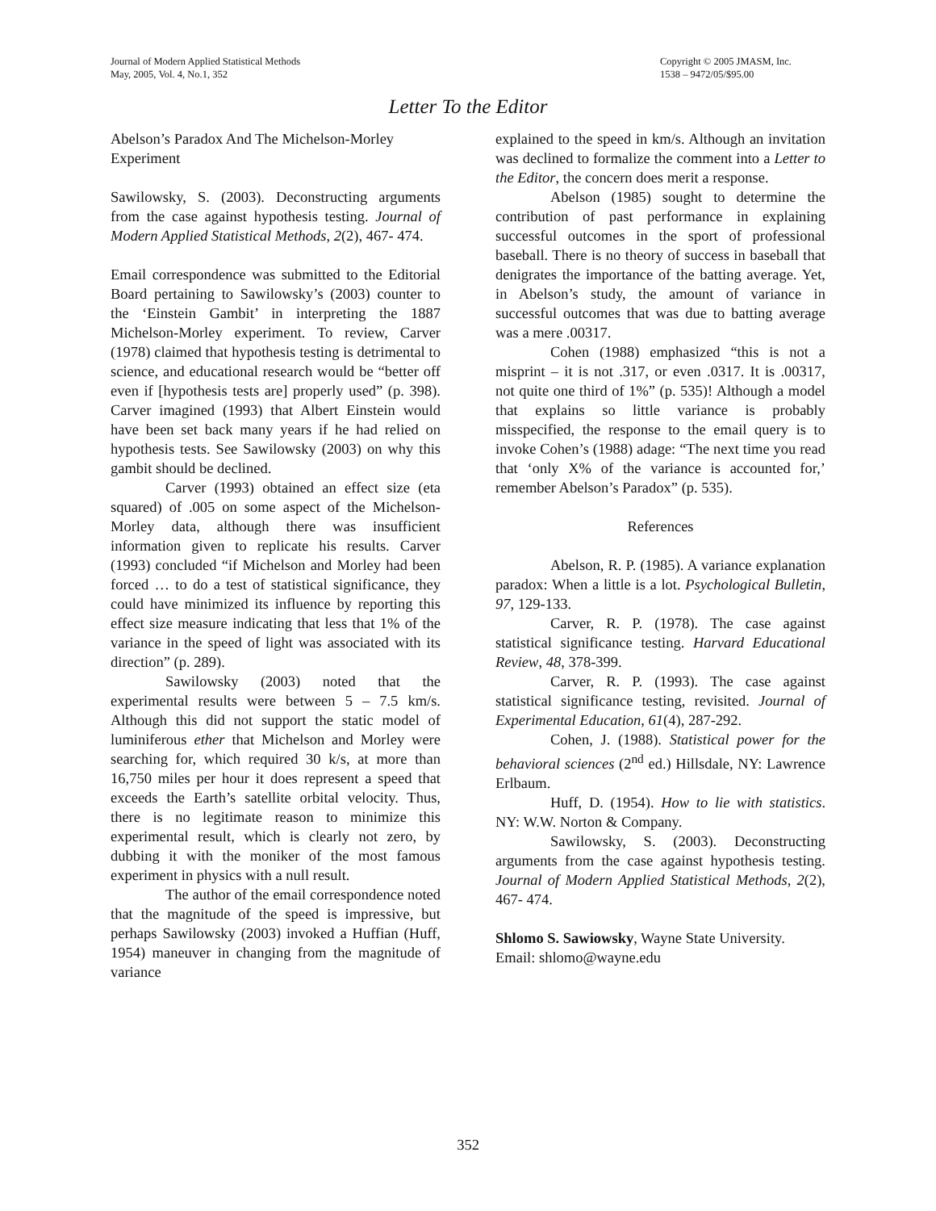Journal of Modern Applied Statistical Methods
May, 2005, Vol. 4, No.1, 352
Copyright © 2005 JMASM, Inc.
1538 – 9472/05/$95.00
Letter To the Editor
Abelson’s Paradox And The Michelson-Morley Experiment
Sawilowsky, S. (2003). Deconstructing arguments from the case against hypothesis testing. Journal of Modern Applied Statistical Methods, 2(2), 467- 474.
Email correspondence was submitted to the Editorial Board pertaining to Sawilowsky’s (2003) counter to the ‘Einstein Gambit’ in interpreting the 1887 Michelson-Morley experiment. To review, Carver (1978) claimed that hypothesis testing is detrimental to science, and educational research would be “better off even if [hypothesis tests are] properly used” (p. 398). Carver imagined (1993) that Albert Einstein would have been set back many years if he had relied on hypothesis tests. See Sawilowsky (2003) on why this gambit should be declined.
Carver (1993) obtained an effect size (eta squared) of .005 on some aspect of the Michelson-Morley data, although there was insufficient information given to replicate his results. Carver (1993) concluded “if Michelson and Morley had been forced … to do a test of statistical significance, they could have minimized its influence by reporting this effect size measure indicating that less that 1% of the variance in the speed of light was associated with its direction” (p. 289).
Sawilowsky (2003) noted that the experimental results were between 5 – 7.5 km/s. Although this did not support the static model of luminiferous ether that Michelson and Morley were searching for, which required 30 k/s, at more than 16,750 miles per hour it does represent a speed that exceeds the Earth’s satellite orbital velocity. Thus, there is no legitimate reason to minimize this experimental result, which is clearly not zero, by dubbing it with the moniker of the most famous experiment in physics with a null result.
The author of the email correspondence noted that the magnitude of the speed is impressive, but perhaps Sawilowsky (2003) invoked a Huffian (Huff, 1954) maneuver in changing from the magnitude of variance
explained to the speed in km/s. Although an invitation was declined to formalize the comment into a Letter to the Editor, the concern does merit a response.
Abelson (1985) sought to determine the contribution of past performance in explaining successful outcomes in the sport of professional baseball. There is no theory of success in baseball that denigrates the importance of the batting average. Yet, in Abelson’s study, the amount of variance in successful outcomes that was due to batting average was a mere .00317.
Cohen (1988) emphasized “this is not a misprint – it is not .317, or even .0317. It is .00317, not quite one third of 1%” (p. 535)! Although a model that explains so little variance is probably misspecified, the response to the email query is to invoke Cohen’s (1988) adage: “The next time you read that ‘only X% of the variance is accounted for,’ remember Abelson’s Paradox” (p. 535).
References
Abelson, R. P. (1985). A variance explanation paradox: When a little is a lot. Psychological Bulletin, 97, 129-133.
Carver, R. P. (1978). The case against statistical significance testing. Harvard Educational Review, 48, 378-399.
Carver, R. P. (1993). The case against statistical significance testing, revisited. Journal of Experimental Education, 61(4), 287-292.
Cohen, J. (1988). Statistical power for the behavioral sciences (2<sup>nd</sup> ed.) Hillsdale, NY: Lawrence Erlbaum.
Huff, D. (1954). How to lie with statistics. NY: W.W. Norton & Company.
Sawilowsky, S. (2003). Deconstructing arguments from the case against hypothesis testing. Journal of Modern Applied Statistical Methods, 2(2), 467- 474.
Shlomo S. Sawiowsky, Wayne State University. Email: shlomo@wayne.edu
352